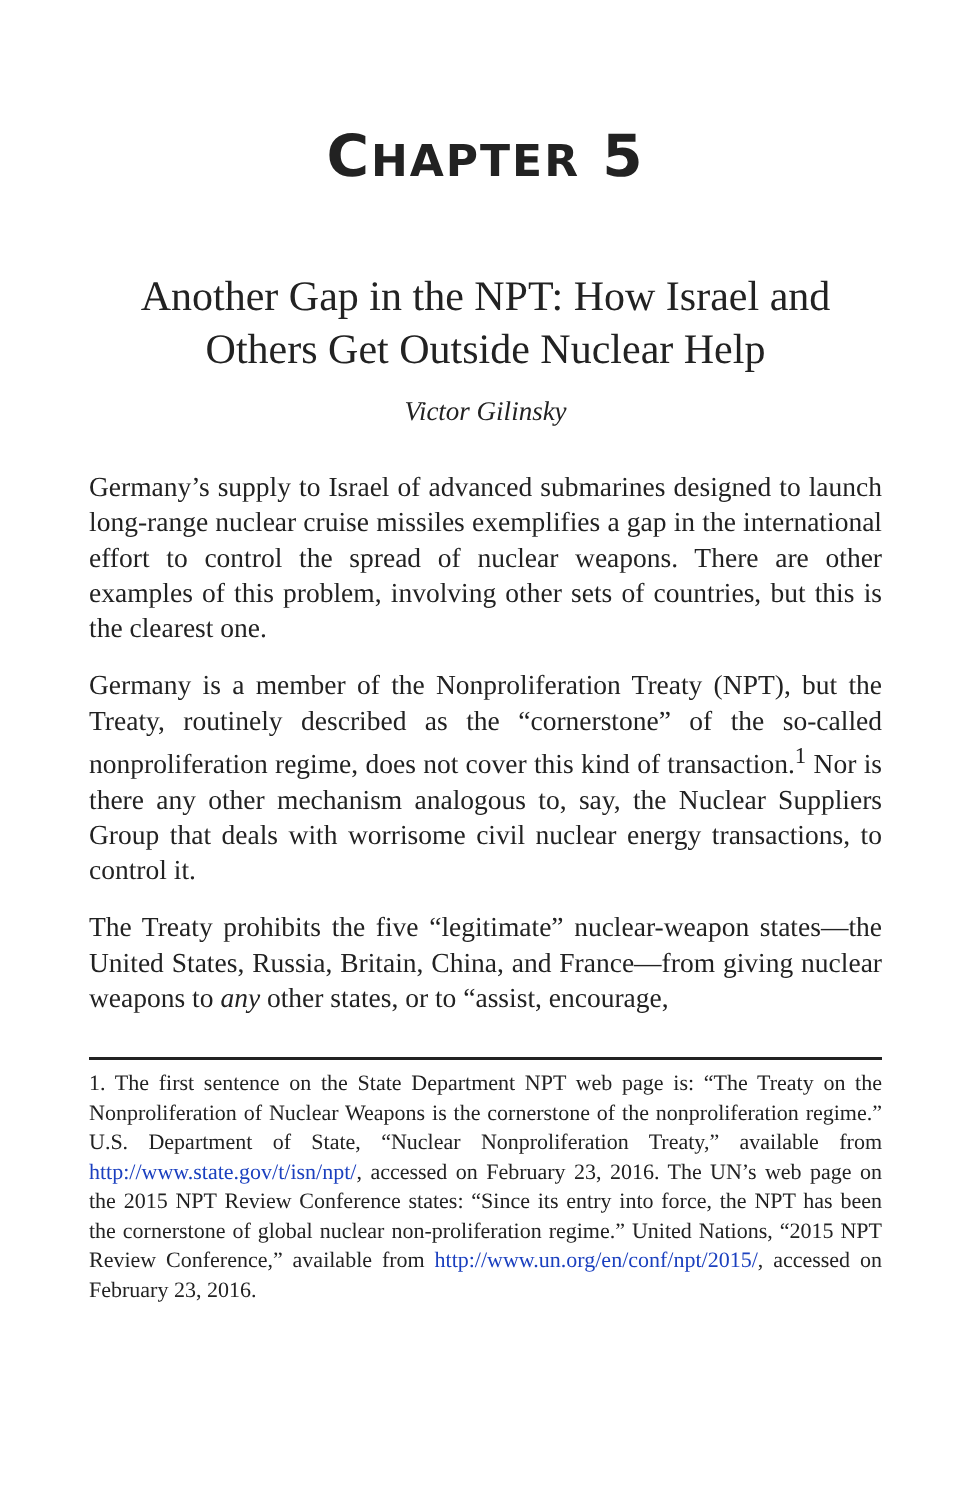CHAPTER 5
Another Gap in the NPT: How Israel and Others Get Outside Nuclear Help
Victor Gilinsky
Germany’s supply to Israel of advanced submarines designed to launch long-range nuclear cruise missiles exemplifies a gap in the international effort to control the spread of nuclear weapons. There are other examples of this problem, involving other sets of countries, but this is the clearest one.
Germany is a member of the Nonproliferation Treaty (NPT), but the Treaty, routinely described as the “cornerstone” of the so-called nonproliferation regime, does not cover this kind of transaction.<sup>1</sup> Nor is there any other mechanism analogous to, say, the Nuclear Suppliers Group that deals with worrisome civil nuclear energy transactions, to control it.
The Treaty prohibits the five “legitimate” nuclear-weapon states—the United States, Russia, Britain, China, and France—from giving nuclear weapons to any other states, or to “assist, encourage,
1. The first sentence on the State Department NPT web page is: “The Treaty on the Nonproliferation of Nuclear Weapons is the cornerstone of the nonproliferation regime.” U.S. Department of State, “Nuclear Nonproliferation Treaty,” available from http://www.state.gov/t/isn/npt/, accessed on February 23, 2016. The UN’s web page on the 2015 NPT Review Conference states: “Since its entry into force, the NPT has been the cornerstone of global nuclear non-proliferation regime.” United Nations, “2015 NPT Review Conference,” available from http://www.un.org/en/conf/npt/2015/, accessed on February 23, 2016.